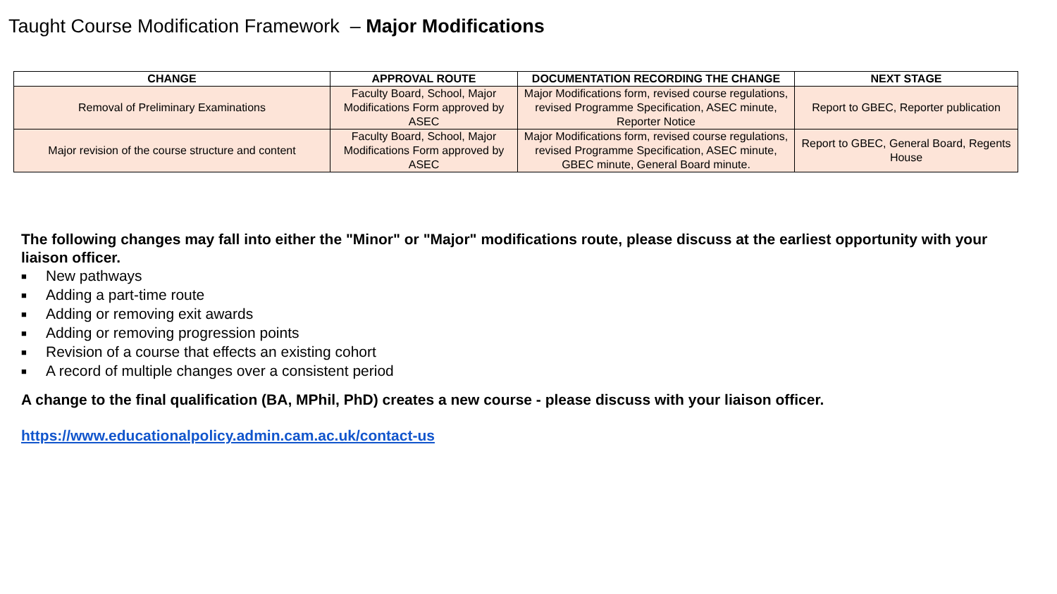Taught Course Modification Framework – Major Modifications
| CHANGE | APPROVAL ROUTE | DOCUMENTATION RECORDING THE CHANGE | NEXT STAGE |
| --- | --- | --- | --- |
| Removal of Preliminary Examinations | Faculty Board, School, Major Modifications Form approved by ASEC | Major Modifications form, revised course regulations, revised Programme Specification, ASEC minute, Reporter Notice | Report to GBEC, Reporter publication |
| Major revision of the course structure and content | Faculty Board, School, Major Modifications Form approved by ASEC | Major Modifications form, revised course regulations, revised Programme Specification, ASEC minute, GBEC minute, General Board minute. | Report to GBEC, General Board, Regents House |
The following changes may fall into either the "Minor" or "Major" modifications route, please discuss at the earliest opportunity with your liaison officer.
■ New pathways
■ Adding a part-time route
■ Adding or removing exit awards
■ Adding or removing progression points
■ Revision of a course that effects an existing cohort
■ A record of multiple changes over a consistent period
A change to the final qualification (BA, MPhil, PhD) creates a new course - please discuss with your liaison officer.
https://www.educationalpolicy.admin.cam.ac.uk/contact-us